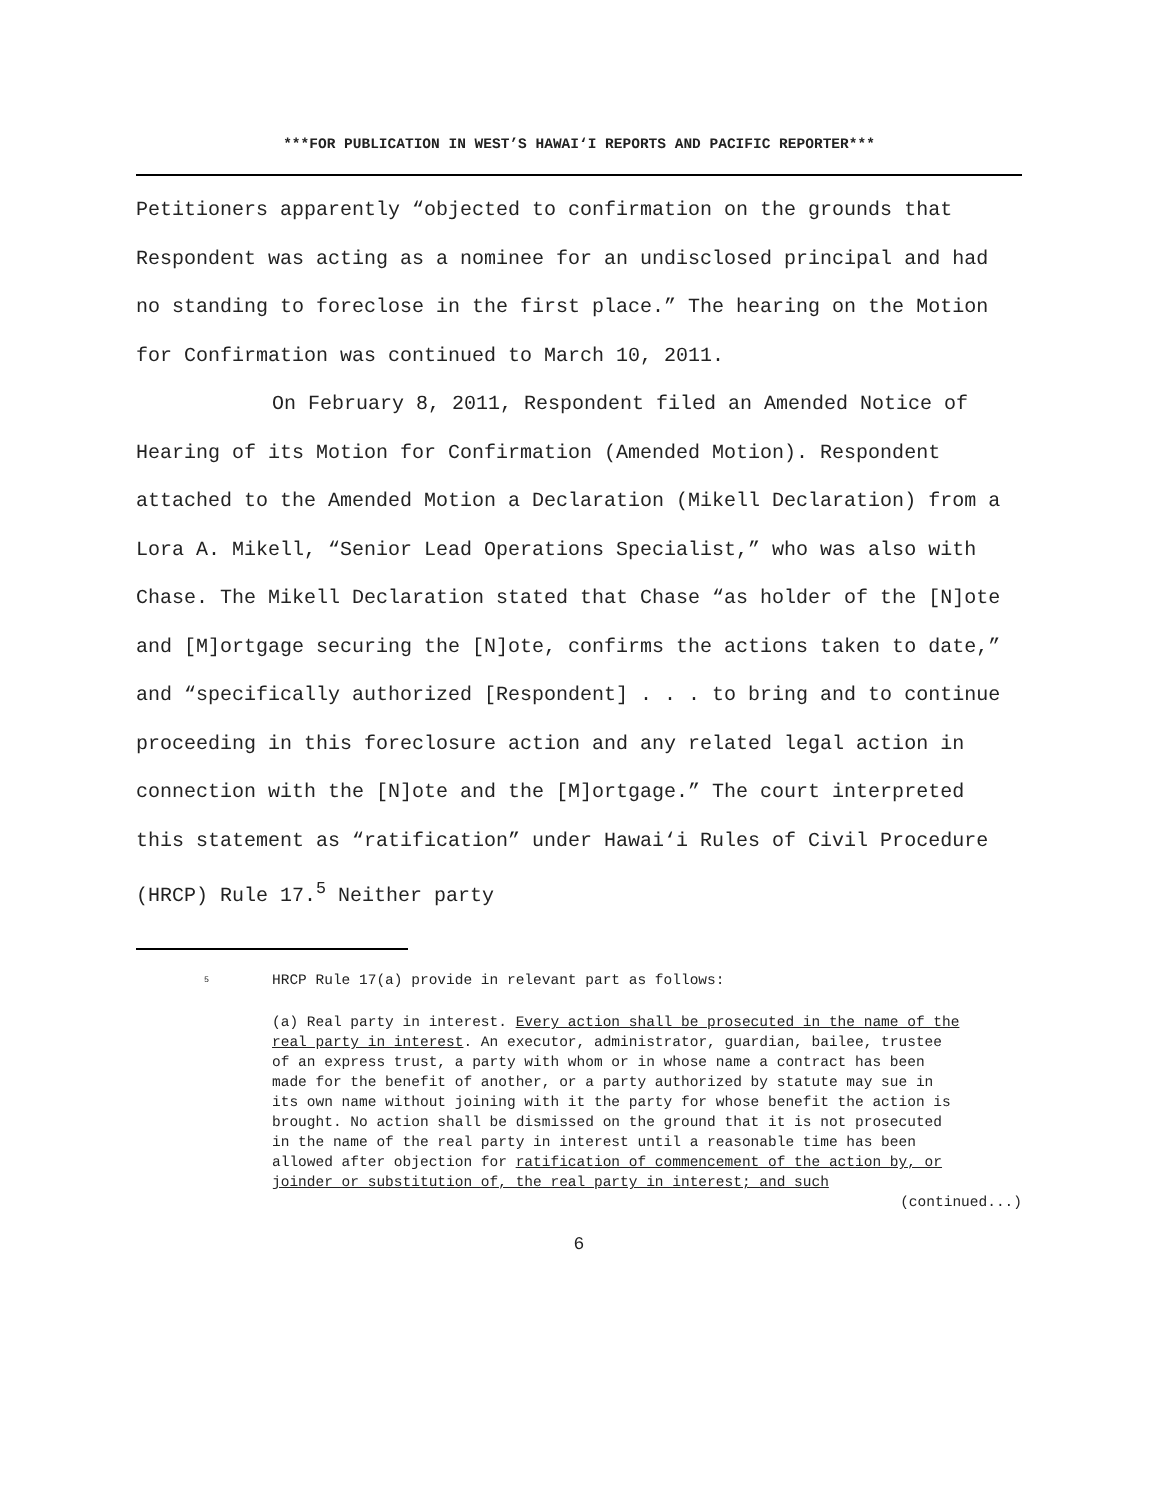***FOR PUBLICATION IN WEST’S HAWAI‘I REPORTS AND PACIFIC REPORTER***
Petitioners apparently “objected to confirmation on the grounds that Respondent was acting as a nominee for an undisclosed principal and had no standing to foreclose in the first place.” The hearing on the Motion for Confirmation was continued to March 10, 2011.
On February 8, 2011, Respondent filed an Amended Notice of Hearing of its Motion for Confirmation (Amended Motion). Respondent attached to the Amended Motion a Declaration (Mikell Declaration) from a Lora A. Mikell, “Senior Lead Operations Specialist,” who was also with Chase. The Mikell Declaration stated that Chase “as holder of the [N]ote and [M]ortgage securing the [N]ote, confirms the actions taken to date,” and “specifically authorized [Respondent] . . . to bring and to continue proceeding in this foreclosure action and any related legal action in connection with the [N]ote and the [M]ortgage.” The court interpreted this statement as “ratification” under Hawai‘i Rules of Civil Procedure (HRCP) Rule 17.<sup>5</sup> Neither party
<sup>5</sup> HRCP Rule 17(a) provide in relevant part as follows:
(a) Real party in interest. Every action shall be prosecuted in the name of the real party in interest. An executor, administrator, guardian, bailee, trustee of an express trust, a party with whom or in whose name a contract has been made for the benefit of another, or a party authorized by statute may sue in its own name without joining with it the party for whose benefit the action is brought. No action shall be dismissed on the ground that it is not prosecuted in the name of the real party in interest until a reasonable time has been allowed after objection for ratification of commencement of the action by, or joinder or substitution of, the real party in interest; and such
(continued...)
6